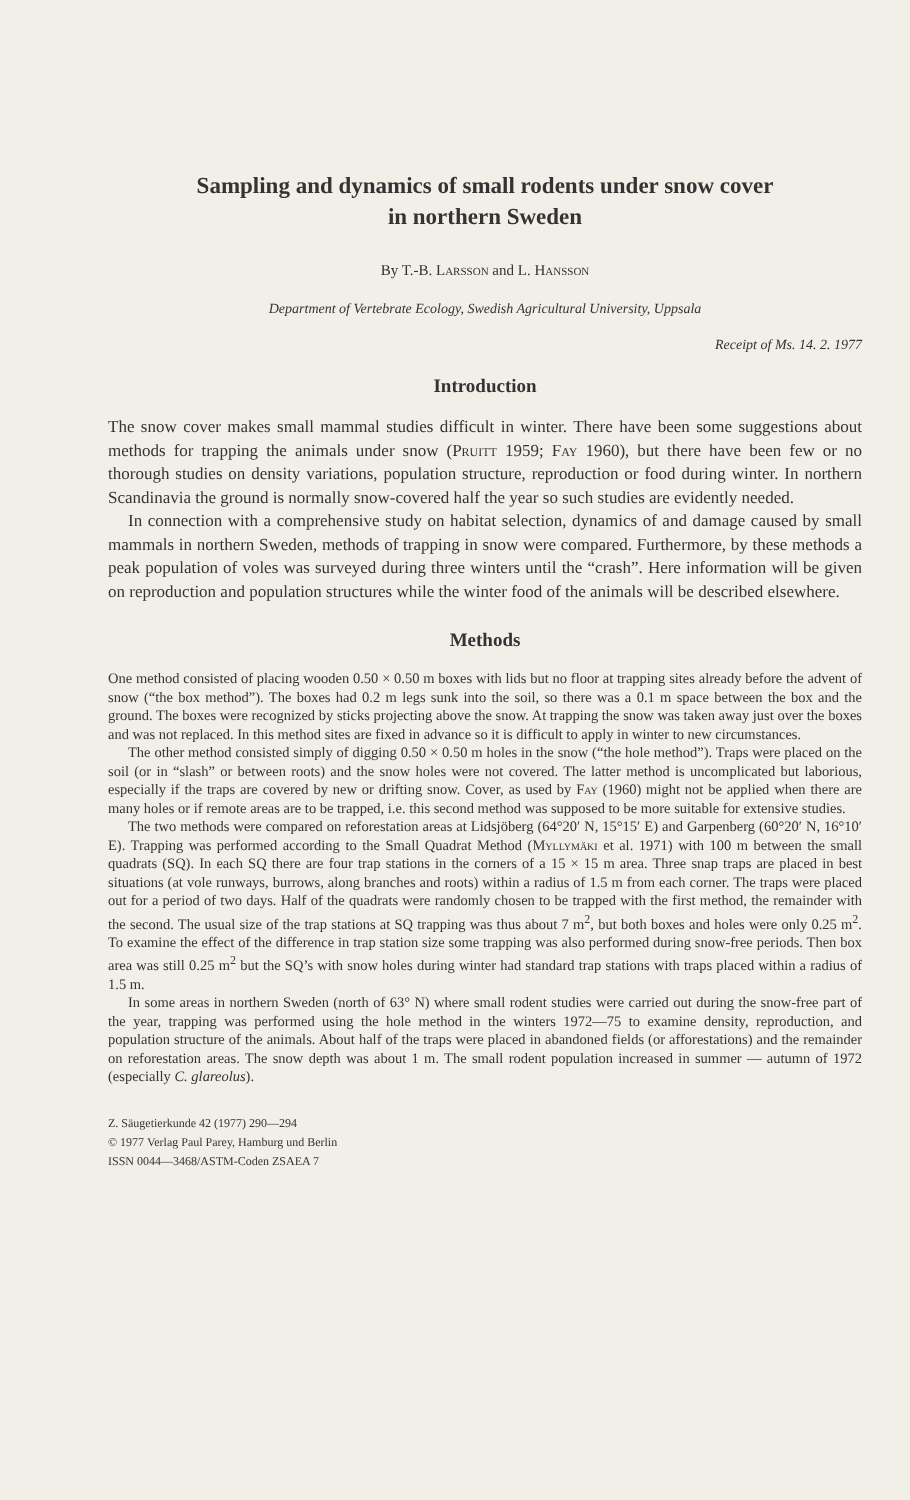Sampling and dynamics of small rodents under snow cover
in northern Sweden
By T.-B. Larsson and L. Hansson
Department of Vertebrate Ecology, Swedish Agricultural University, Uppsala
Receipt of Ms. 14. 2. 1977
Introduction
The snow cover makes small mammal studies difficult in winter. There have been some suggestions about methods for trapping the animals under snow (Pruitt 1959; Fay 1960), but there have been few or no thorough studies on density variations, population structure, reproduction or food during winter. In northern Scandinavia the ground is normally snow-covered half the year so such studies are evidently needed.
In connection with a comprehensive study on habitat selection, dynamics of and damage caused by small mammals in northern Sweden, methods of trapping in snow were compared. Furthermore, by these methods a peak population of voles was surveyed during three winters until the “crash”. Here information will be given on reproduction and population structures while the winter food of the animals will be described elsewhere.
Methods
One method consisted of placing wooden 0.50 × 0.50 m boxes with lids but no floor at trapping sites already before the advent of snow (“the box method”). The boxes had 0.2 m legs sunk into the soil, so there was a 0.1 m space between the box and the ground. The boxes were recognized by sticks projecting above the snow. At trapping the snow was taken away just over the boxes and was not replaced. In this method sites are fixed in advance so it is difficult to apply in winter to new circumstances.
The other method consisted simply of digging 0.50 × 0.50 m holes in the snow (“the hole method”). Traps were placed on the soil (or in “slash” or between roots) and the snow holes were not covered. The latter method is uncomplicated but laborious, especially if the traps are covered by new or drifting snow. Cover, as used by Fay (1960) might not be applied when there are many holes or if remote areas are to be trapped, i.e. this second method was supposed to be more suitable for extensive studies.
The two methods were compared on reforestation areas at Lidsjöberg (64°20′ N, 15°15′ E) and Garpenberg (60°20′ N, 16°10′ E). Trapping was performed according to the Small Quadrat Method (Myllymäki et al. 1971) with 100 m between the small quadrats (SQ). In each SQ there are four trap stations in the corners of a 15 × 15 m area. Three snap traps are placed in best situations (at vole runways, burrows, along branches and roots) within a radius of 1.5 m from each corner. The traps were placed out for a period of two days. Half of the quadrats were randomly chosen to be trapped with the first method, the remainder with the second. The usual size of the trap stations at SQ trapping was thus about 7 m<sup>2</sup>, but both boxes and holes were only 0.25 m<sup>2</sup>. To examine the effect of the difference in trap station size some trapping was also performed during snow-free periods. Then box area was still 0.25 m<sup>2</sup> but the SQ’s with snow holes during winter had standard trap stations with traps placed within a radius of 1.5 m.
In some areas in northern Sweden (north of 63° N) where small rodent studies were carried out during the snow-free part of the year, trapping was performed using the hole method in the winters 1972—75 to examine density, reproduction, and population structure of the animals. About half of the traps were placed in abandoned fields (or afforestations) and the remainder on reforestation areas. The snow depth was about 1 m. The small rodent population increased in summer — autumn of 1972 (especially C. glareolus).
Z. Säugetierkunde 42 (1977) 290—294
© 1977 Verlag Paul Parey, Hamburg und Berlin
ISSN 0044—3468/ASTM-Coden ZSAEA 7